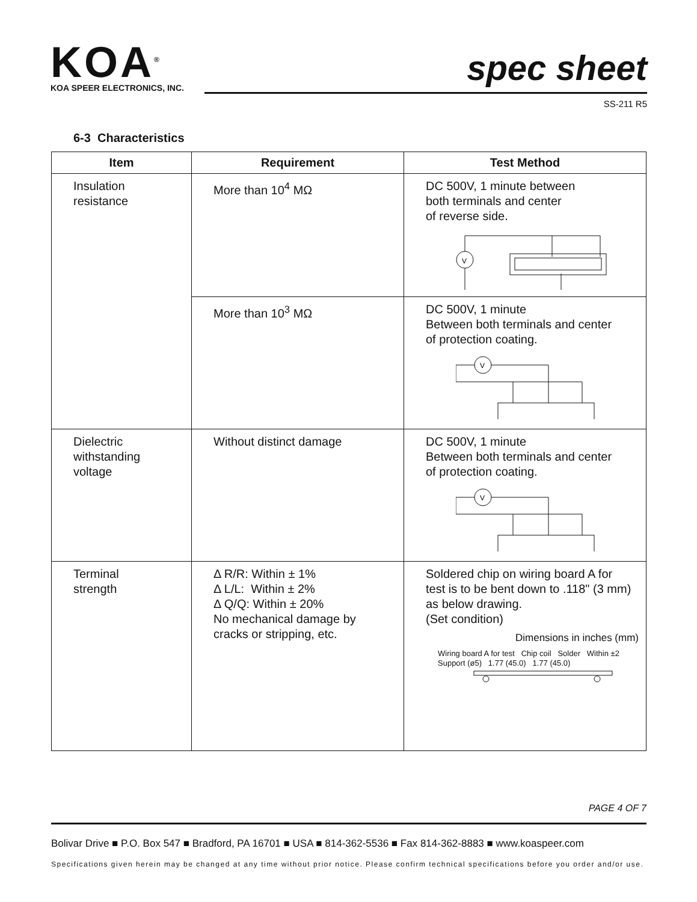KOA<sup>®</sup>
KOA SPEER ELECTRONICS, INC.
spec sheet
SS-211 R5
6-3 Characteristics
| Item | Requirement | Test Method |
| --- | --- | --- |
| Insulation resistance | More than 10<sup>4</sup> MΩ | DC 500V, 1 minute between both terminals and center of reverse side. V |
| | More than 10<sup>3</sup> MΩ | DC 500V, 1 minute Between both terminals and center of protection coating. V |
| Dielectric withstanding voltage | Without distinct damage | DC 500V, 1 minute Between both terminals and center of protection coating. V |
| Terminal strength | Δ R/R: Within ± 1% Δ L/L: Within ± 2% Δ Q/Q: Within ± 20% No mechanical damage by cracks or stripping, etc. | Soldered chip on wiring board A for test is to be bent down to .118" (3 mm) as below drawing. (Set condition) Dimensions in inches (mm) Wiring board A for test Chip coil Solder Within ±2 Support (ø5) 1.77 (45.0) 1.77 (45.0) |
PAGE 4 OF 7
Bolivar Drive ■ P.O. Box 547 ■ Bradford, PA 16701 ■ USA ■ 814-362-5536 ■ Fax 814-362-8883 ■ www.koaspeer.com
Specifications given herein may be changed at any time without prior notice. Please confirm technical specifications before you order and/or use.